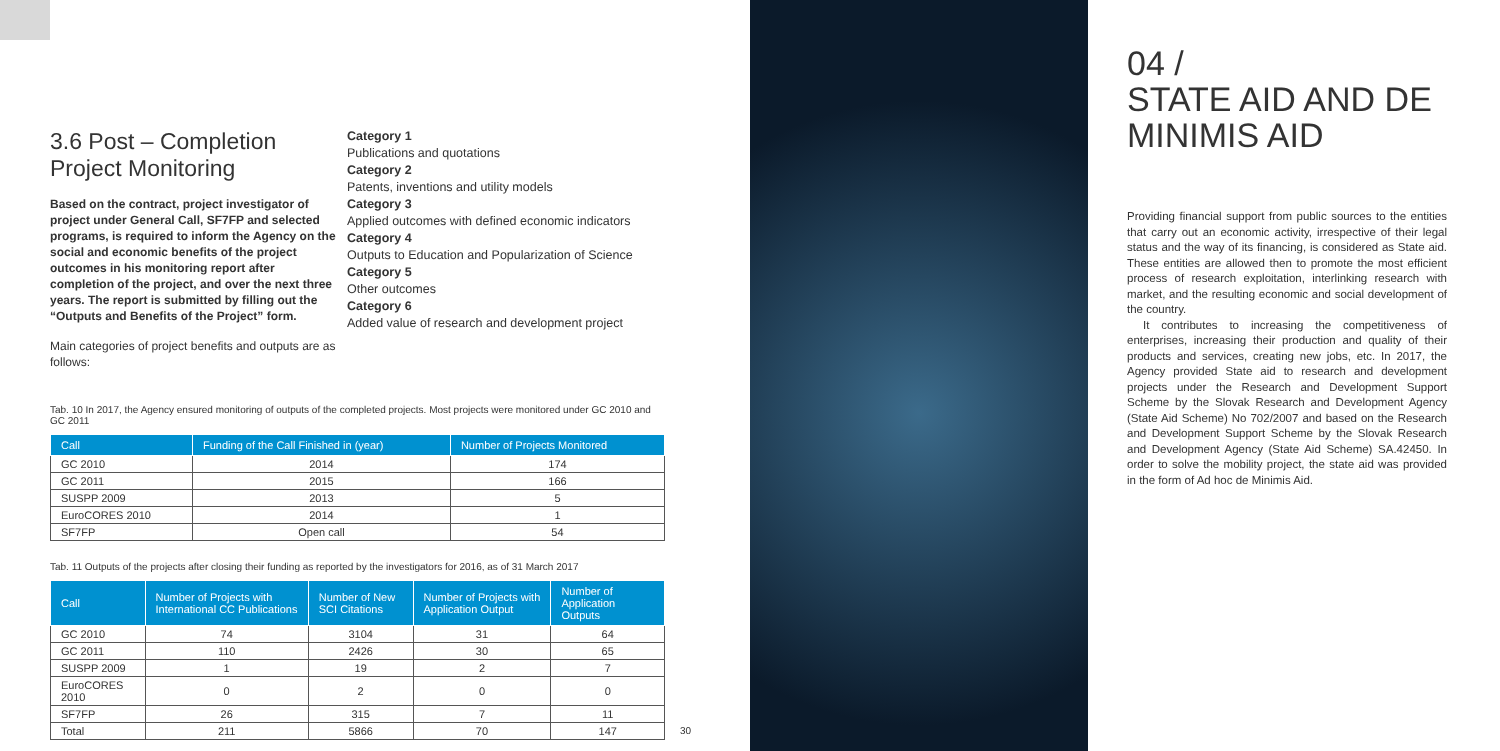3.6 Post – Completion Project Monitoring
Based on the contract, project investigator of project under General Call, SF7FP and selected programs, is required to inform the Agency on the social and economic benefits of the project outcomes in his monitoring report after completion of the project, and over the next three years. The report is submitted by filling out the “Outputs and Benefits of the Project” form.
Main categories of project benefits and outputs are as follows:
Category 1
Publications and quotations
Category 2
Patents, inventions and utility models
Category 3
Applied outcomes with defined economic indicators
Category 4
Outputs to Education and Popularization of Science
Category 5
Other outcomes
Category 6
Added value of research and development project
Tab. 10 In 2017, the Agency ensured monitoring of outputs of the completed projects. Most projects were monitored under GC 2010 and GC 2011
| Call | Funding of the Call Finished in (year) | Number of Projects Monitored |
| --- | --- | --- |
| GC 2010 | 2014 | 174 |
| GC 2011 | 2015 | 166 |
| SUSPP 2009 | 2013 | 5 |
| EuroCORES 2010 | 2014 | 1 |
| SF7FP | Open call | 54 |
Tab. 11 Outputs of the projects after closing their funding as reported by the investigators for 2016, as of 31 March 2017
| Call | Number of Projects with International CC Publications | Number of New SCI Citations | Number of Projects with Application Output | Number of Application Outputs |
| --- | --- | --- | --- | --- |
| GC 2010 | 74 | 3104 | 31 | 64 |
| GC 2011 | 110 | 2426 | 30 | 65 |
| SUSPP 2009 | 1 | 19 | 2 | 7 |
| EuroCORES 2010 | 0 | 2 | 0 | 0 |
| SF7FP | 26 | 315 | 7 | 11 |
| Total | 211 | 5866 | 70 | 147 |
30
04 /
STATE AID AND DE MINIMIS AID
Providing financial support from public sources to the entities that carry out an economic activity, irrespective of their legal status and the way of its financing, is considered as State aid. These entities are allowed then to promote the most efficient process of research exploitation, interlinking research with market, and the resulting economic and social development of the country.
It contributes to increasing the competitiveness of enterprises, increasing their production and quality of their products and services, creating new jobs, etc. In 2017, the Agency provided State aid to research and development projects under the Research and Development Support Scheme by the Slovak Research and Development Agency (State Aid Scheme) No 702/2007 and based on the Research and Development Support Scheme by the Slovak Research and Development Agency (State Aid Scheme) SA.42450. In order to solve the mobility project, the state aid was provided in the form of Ad hoc de Minimis Aid.